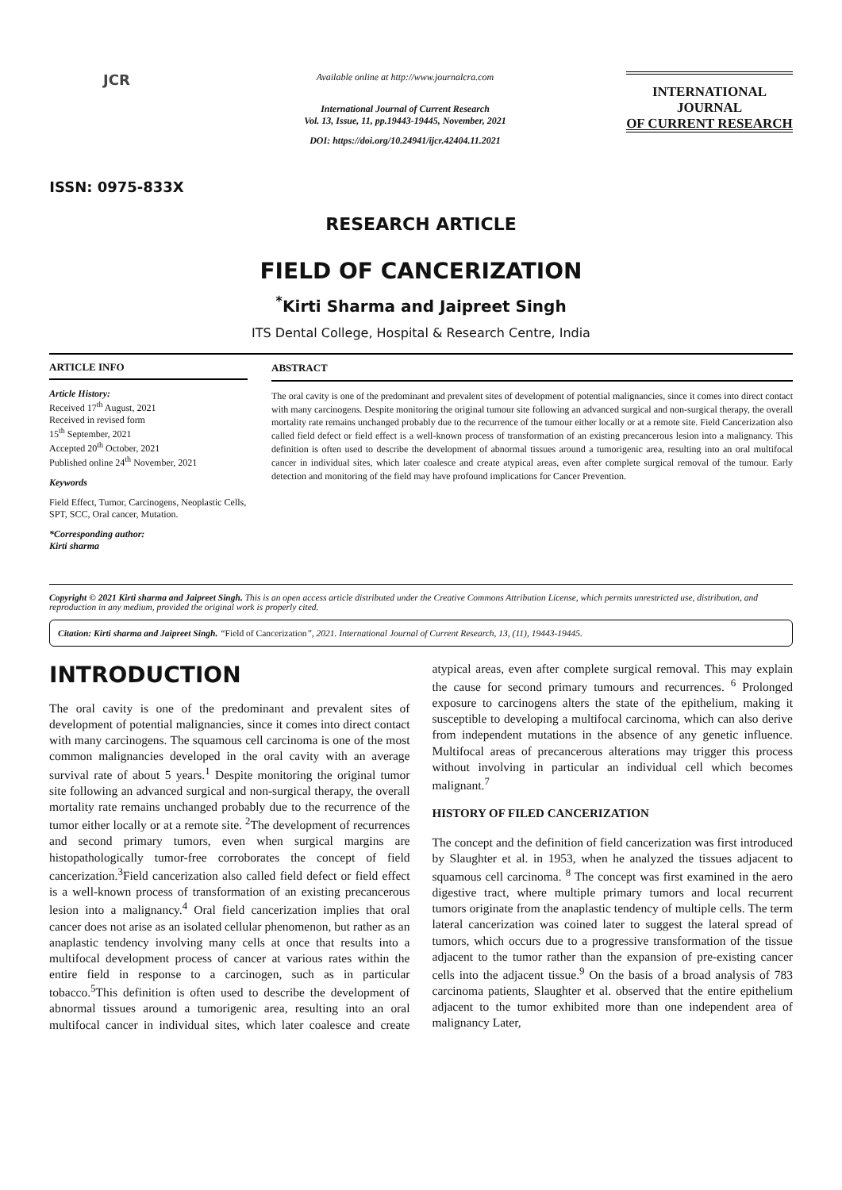JCR
ISSN: 0975-833X
Available online at http://www.journalcra.com
International Journal of Current Research
Vol. 13, Issue, 11, pp.19443-19445, November, 2021
DOI: https://doi.org/10.24941/ijcr.42404.11.2021
INTERNATIONAL JOURNAL
OF CURRENT RESEARCH
RESEARCH ARTICLE
FIELD OF CANCERIZATION
<sup>*</sup> Kirti Sharma and Jaipreet Singh
ITS Dental College, Hospital & Research Centre, India
ARTICLE INFO
Article History:
Received 17<sup>th</sup> August, 2021
Received in revised form
15<sup>th</sup> September, 2021
Accepted 20<sup>th</sup> October, 2021
Published online 24<sup>th</sup> November, 2021
Keywords
Field Effect, Tumor, Carcinogens, Neoplastic Cells, SPT, SCC, Oral cancer, Mutation.
*Corresponding author:
Kirti sharma
ABSTRACT
The oral cavity is one of the predominant and prevalent sites of development of potential malignancies, since it comes into direct contact with many carcinogens. Despite monitoring the original tumour site following an advanced surgical and non-surgical therapy, the overall mortality rate remains unchanged probably due to the recurrence of the tumour either locally or at a remote site. Field Cancerization also called field defect or field effect is a well-known process of transformation of an existing precancerous lesion into a malignancy. This definition is often used to describe the development of abnormal tissues around a tumorigenic area, resulting into an oral multifocal cancer in individual sites, which later coalesce and create atypical areas, even after complete surgical removal of the tumour. Early detection and monitoring of the field may have profound implications for Cancer Prevention.
Copyright © 2021 Kirti sharma and Jaipreet Singh. This is an open access article distributed under the Creative Commons Attribution License, which permits unrestricted use, distribution, and reproduction in any medium, provided the original work is properly cited.
Citation: Kirti sharma and Jaipreet Singh. “Field of Cancerization”, 2021. International Journal of Current Research, 13, (11), 19443-19445.
INTRODUCTION
The oral cavity is one of the predominant and prevalent sites of development of potential malignancies, since it comes into direct contact with many carcinogens. The squamous cell carcinoma is one of the most common malignancies developed in the oral cavity with an average survival rate of about 5 years.<sup>1</sup> Despite monitoring the original tumor site following an advanced surgical and non-surgical therapy, the overall mortality rate remains unchanged probably due to the recurrence of the tumor either locally or at a remote site. <sup>2</sup>The development of recurrences and second primary tumors, even when surgical margins are histopathologically tumor-free corroborates the concept of field cancerization.<sup>3</sup>Field cancerization also called field defect or field effect is a well-known process of transformation of an existing precancerous lesion into a malignancy.<sup>4</sup> Oral field cancerization implies that oral cancer does not arise as an isolated cellular phenomenon, but rather as an anaplastic tendency involving many cells at once that results into a multifocal development process of cancer at various rates within the entire field in response to a carcinogen, such as in particular tobacco.<sup>5</sup>This definition is often used to describe the development of abnormal tissues around a tumorigenic area, resulting into an oral multifocal cancer in individual sites, which later coalesce and create atypical areas, even after complete surgical removal. This may explain the cause for second primary tumours and recurrences. <sup>6</sup> Prolonged exposure to carcinogens alters the state of the epithelium, making it susceptible to developing a multifocal carcinoma, which can also derive from independent mutations in the absence of any genetic influence. Multifocal areas of precancerous alterations may trigger this process without involving in particular an individual cell which becomes malignant.<sup>7</sup>
HISTORY OF FILED CANCERIZATION
The concept and the definition of field cancerization was first introduced by Slaughter et al. in 1953, when he analyzed the tissues adjacent to squamous cell carcinoma. <sup>8</sup> The concept was first examined in the aero digestive tract, where multiple primary tumors and local recurrent tumors originate from the anaplastic tendency of multiple cells. The term lateral cancerization was coined later to suggest the lateral spread of tumors, which occurs due to a progressive transformation of the tissue adjacent to the tumor rather than the expansion of pre-existing cancer cells into the adjacent tissue.<sup>9</sup> On the basis of a broad analysis of 783 carcinoma patients, Slaughter et al. observed that the entire epithelium adjacent to the tumor exhibited more than one independent area of malignancy Later,